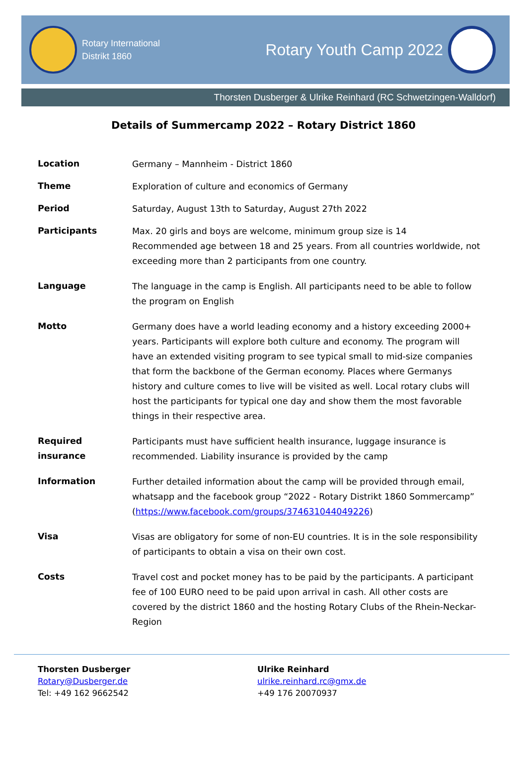Rotary International
Distrikt 1860
Rotary Youth Camp 2022
Thorsten Dusberger & Ulrike Reinhard (RC Schwetzingen-Walldorf)
Details of Summercamp 2022 – Rotary District 1860
| Location | Germany – Mannheim - District 1860 |
| Theme | Exploration of culture and economics of Germany |
| Period | Saturday, August 13th to Saturday, August 27th 2022 |
| Participants | Max. 20 girls and boys are welcome, minimum group size is 14 Recommended age between 18 and 25 years. From all countries worldwide, not exceeding more than 2 participants from one country. |
| Language | The language in the camp is English. All participants need to be able to follow the program on English |
| Motto | Germany does have a world leading economy and a history exceeding 2000+ years. Participants will explore both culture and economy. The program will have an extended visiting program to see typical small to mid-size companies that form the backbone of the German economy. Places where Germanys history and culture comes to live will be visited as well. Local rotary clubs will host the participants for typical one day and show them the most favorable things in their respective area. |
| Required insurance | Participants must have sufficient health insurance, luggage insurance is recommended. Liability insurance is provided by the camp |
| Information | Further detailed information about the camp will be provided through email, whatsapp and the facebook group “2022 - Rotary Distrikt 1860 Sommercamp” ( https://www.facebook.com/groups/374631044049226 ) |
| Visa | Visas are obligatory for some of non-EU countries. It is in the sole responsibility of participants to obtain a visa on their own cost. |
| Costs | Travel cost and pocket money has to be paid by the participants. A participant fee of 100 EURO need to be paid upon arrival in cash. All other costs are covered by the district 1860 and the hosting Rotary Clubs of the Rhein-Neckar-Region |
Thorsten Dusberger
Rotary@Dusberger.de
Tel: +49 162 9662542
Ulrike Reinhard
ulrike.reinhard.rc@gmx.de
+49 176 20070937